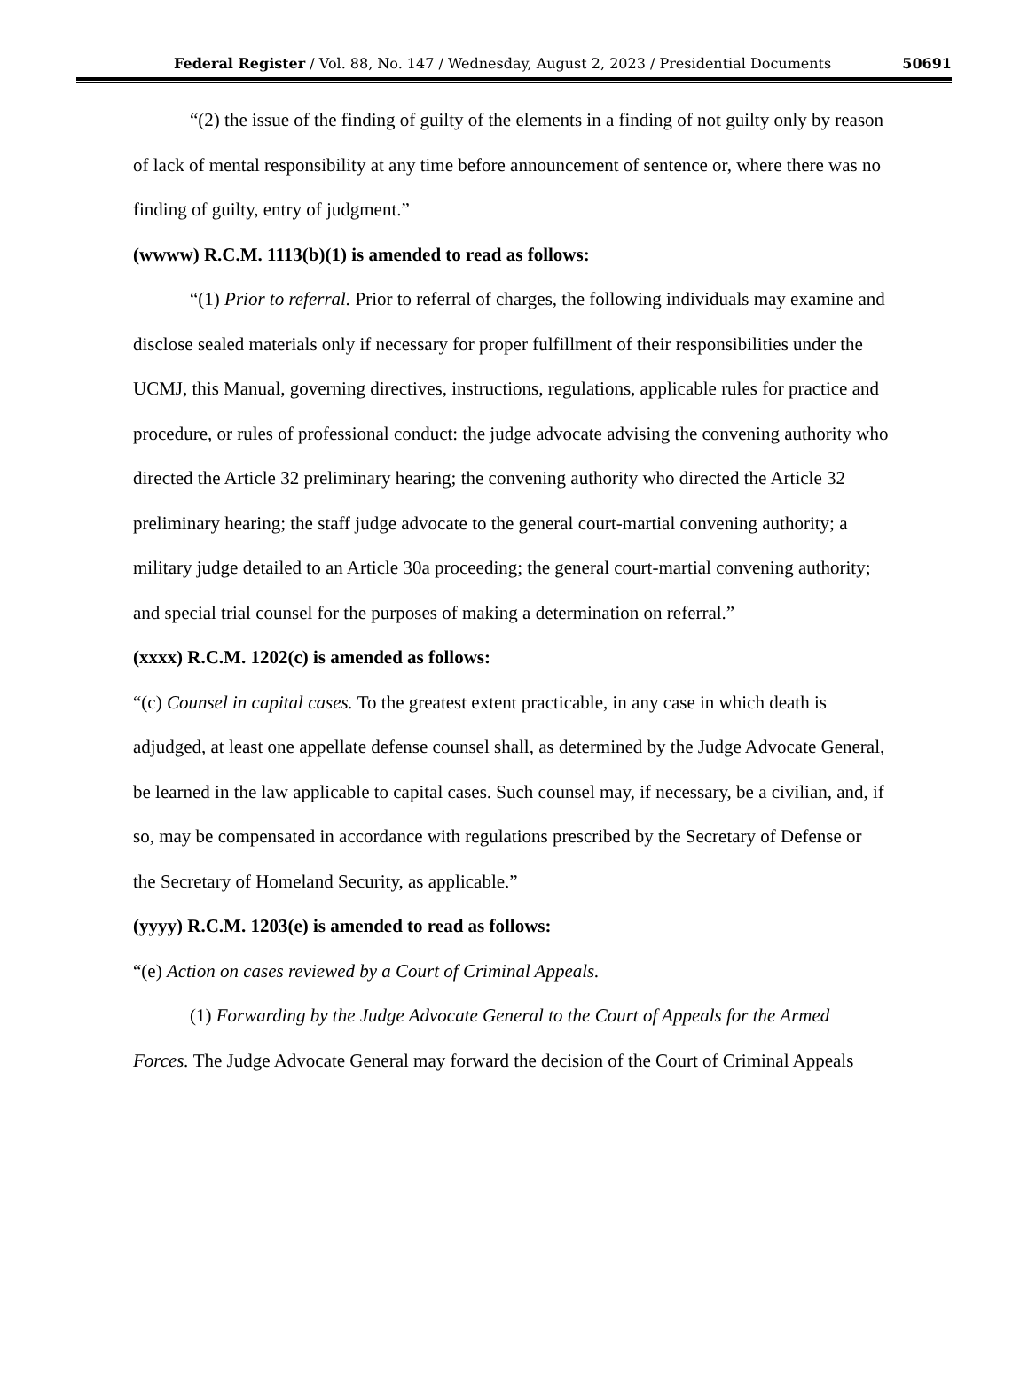Federal Register / Vol. 88, No. 147 / Wednesday, August 2, 2023 / Presidential Documents 50691
“(2) the issue of the finding of guilty of the elements in a finding of not guilty only by reason of lack of mental responsibility at any time before announcement of sentence or, where there was no finding of guilty, entry of judgment.”
(wwww) R.C.M. 1113(b)(1) is amended to read as follows:
“(1) Prior to referral. Prior to referral of charges, the following individuals may examine and disclose sealed materials only if necessary for proper fulfillment of their responsibilities under the UCMJ, this Manual, governing directives, instructions, regulations, applicable rules for practice and procedure, or rules of professional conduct: the judge advocate advising the convening authority who directed the Article 32 preliminary hearing; the convening authority who directed the Article 32 preliminary hearing; the staff judge advocate to the general court-martial convening authority; a military judge detailed to an Article 30a proceeding; the general court-martial convening authority; and special trial counsel for the purposes of making a determination on referral.”
(xxxx) R.C.M. 1202(c) is amended as follows:
“(c) Counsel in capital cases. To the greatest extent practicable, in any case in which death is adjudged, at least one appellate defense counsel shall, as determined by the Judge Advocate General, be learned in the law applicable to capital cases. Such counsel may, if necessary, be a civilian, and, if so, may be compensated in accordance with regulations prescribed by the Secretary of Defense or the Secretary of Homeland Security, as applicable.”
(yyyy) R.C.M. 1203(e) is amended to read as follows:
“(e) Action on cases reviewed by a Court of Criminal Appeals.
(1) Forwarding by the Judge Advocate General to the Court of Appeals for the Armed Forces. The Judge Advocate General may forward the decision of the Court of Criminal Appeals